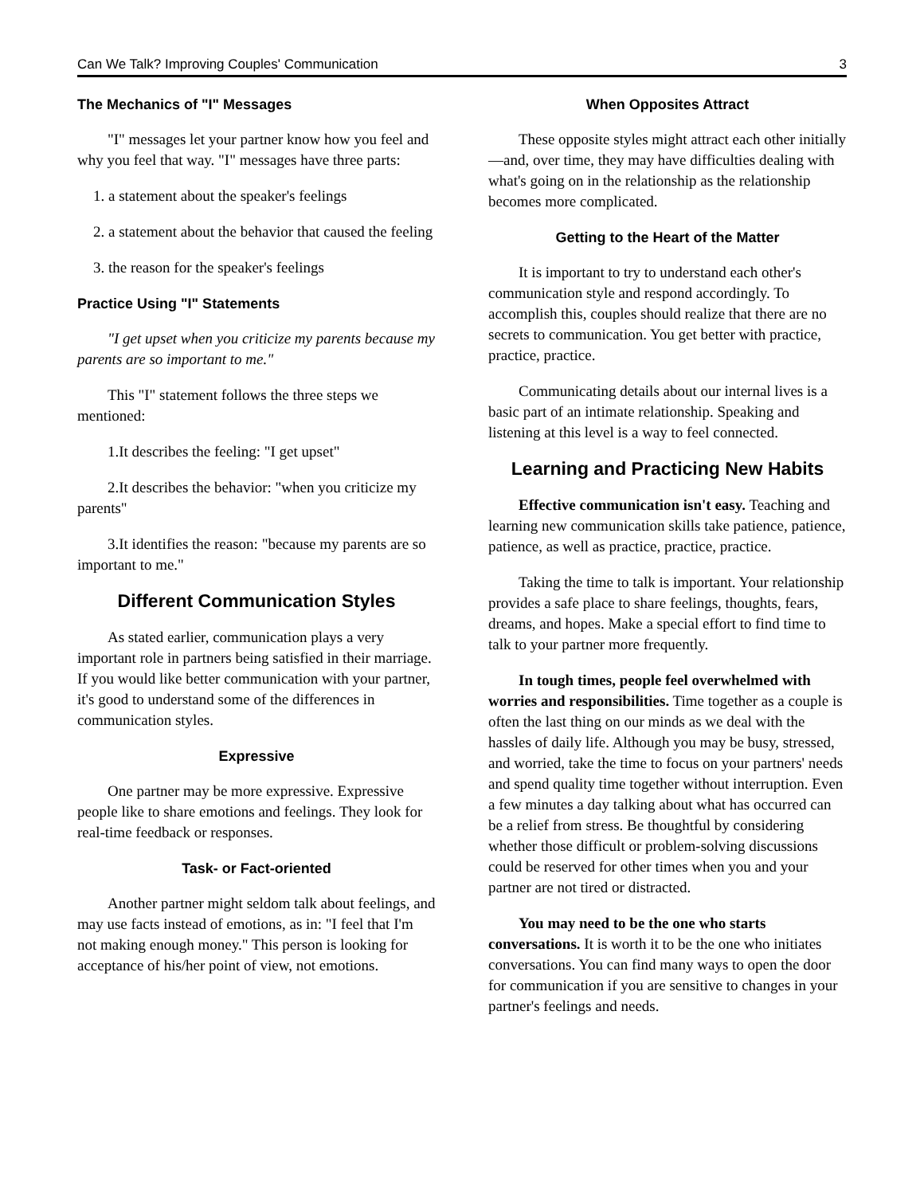Can We Talk? Improving Couples' Communication 3
The Mechanics of "I" Messages
"I" messages let your partner know how you feel and why you feel that way. "I" messages have three parts:
1. a statement about the speaker's feelings
2. a statement about the behavior that caused the feeling
3. the reason for the speaker's feelings
Practice Using "I" Statements
"I get upset when you criticize my parents because my parents are so important to me."
This "I" statement follows the three steps we mentioned:
1.It describes the feeling: "I get upset"
2.It describes the behavior: "when you criticize my parents"
3.It identifies the reason: "because my parents are so important to me."
Different Communication Styles
As stated earlier, communication plays a very important role in partners being satisfied in their marriage. If you would like better communication with your partner, it's good to understand some of the differences in communication styles.
Expressive
One partner may be more expressive. Expressive people like to share emotions and feelings. They look for real-time feedback or responses.
Task- or Fact-oriented
Another partner might seldom talk about feelings, and may use facts instead of emotions, as in: "I feel that I'm not making enough money." This person is looking for acceptance of his/her point of view, not emotions.
When Opposites Attract
These opposite styles might attract each other initially—and, over time, they may have difficulties dealing with what's going on in the relationship as the relationship becomes more complicated.
Getting to the Heart of the Matter
It is important to try to understand each other's communication style and respond accordingly. To accomplish this, couples should realize that there are no secrets to communication. You get better with practice, practice, practice.
Communicating details about our internal lives is a basic part of an intimate relationship. Speaking and listening at this level is a way to feel connected.
Learning and Practicing New Habits
Effective communication isn't easy. Teaching and learning new communication skills take patience, patience, patience, as well as practice, practice, practice.
Taking the time to talk is important. Your relationship provides a safe place to share feelings, thoughts, fears, dreams, and hopes. Make a special effort to find time to talk to your partner more frequently.
In tough times, people feel overwhelmed with worries and responsibilities. Time together as a couple is often the last thing on our minds as we deal with the hassles of daily life. Although you may be busy, stressed, and worried, take the time to focus on your partners' needs and spend quality time together without interruption. Even a few minutes a day talking about what has occurred can be a relief from stress. Be thoughtful by considering whether those difficult or problem-solving discussions could be reserved for other times when you and your partner are not tired or distracted.
You may need to be the one who starts conversations. It is worth it to be the one who initiates conversations. You can find many ways to open the door for communication if you are sensitive to changes in your partner's feelings and needs.